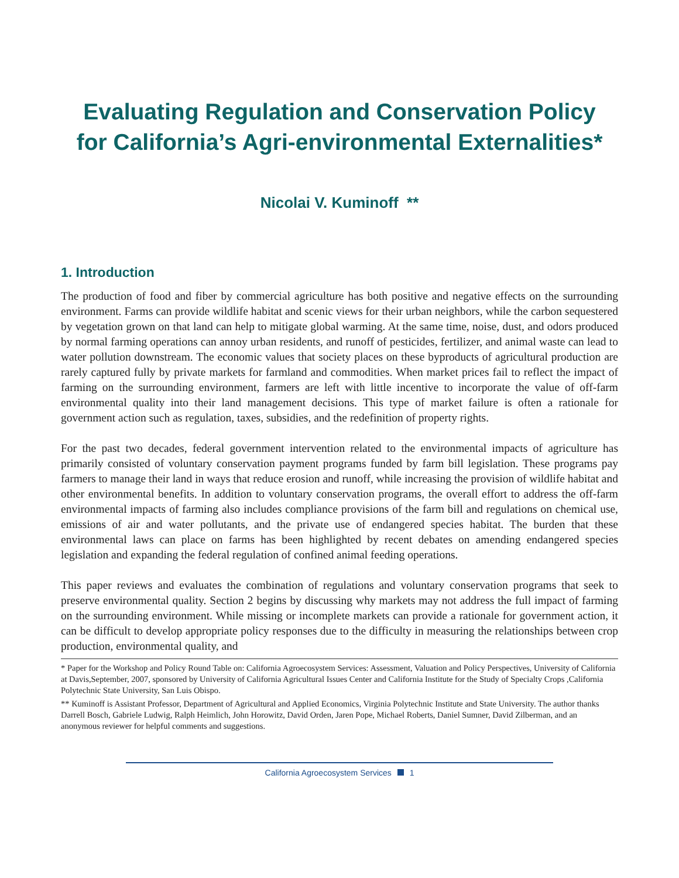Evaluating Regulation and Conservation Policy
for California’s Agri-environmental Externalities*
Nicolai V. Kuminoff **
1. Introduction
The production of food and fiber by commercial agriculture has both positive and negative effects on the surrounding environment. Farms can provide wildlife habitat and scenic views for their urban neighbors, while the carbon sequestered by vegetation grown on that land can help to mitigate global warming. At the same time, noise, dust, and odors produced by normal farming operations can annoy urban residents, and runoff of pesticides, fertilizer, and animal waste can lead to water pollution downstream. The economic values that society places on these byproducts of agricultural production are rarely captured fully by private markets for farmland and commodities. When market prices fail to reflect the impact of farming on the surrounding environment, farmers are left with little incentive to incorporate the value of off-farm environmental quality into their land management decisions. This type of market failure is often a rationale for government action such as regulation, taxes, subsidies, and the redefinition of property rights.
For the past two decades, federal government intervention related to the environmental impacts of agriculture has primarily consisted of voluntary conservation payment programs funded by farm bill legislation. These programs pay farmers to manage their land in ways that reduce erosion and runoff, while increasing the provision of wildlife habitat and other environmental benefits. In addition to voluntary conservation programs, the overall effort to address the off-farm environmental impacts of farming also includes compliance provisions of the farm bill and regulations on chemical use, emissions of air and water pollutants, and the private use of endangered species habitat. The burden that these environmental laws can place on farms has been highlighted by recent debates on amending endangered species legislation and expanding the federal regulation of confined animal feeding operations.
This paper reviews and evaluates the combination of regulations and voluntary conservation programs that seek to preserve environmental quality. Section 2 begins by discussing why markets may not address the full impact of farming on the surrounding environment. While missing or incomplete markets can provide a rationale for government action, it can be difficult to develop appropriate policy responses due to the difficulty in measuring the relationships between crop production, environmental quality, and
* Paper for the Workshop and Policy Round Table on: California Agroecosystem Services: Assessment, Valuation and Policy Perspectives, University of California at Davis,September, 2007, sponsored by University of California Agricultural Issues Center and California Institute for the Study of Specialty Crops ,California Polytechnic State University, San Luis Obispo.
** Kuminoff is Assistant Professor, Department of Agricultural and Applied Economics, Virginia Polytechnic Institute and State University. The author thanks Darrell Bosch, Gabriele Ludwig, Ralph Heimlich, John Horowitz, David Orden, Jaren Pope, Michael Roberts, Daniel Sumner, David Zilberman, and an anonymous reviewer for helpful comments and suggestions.
California Agroecosystem Services 1